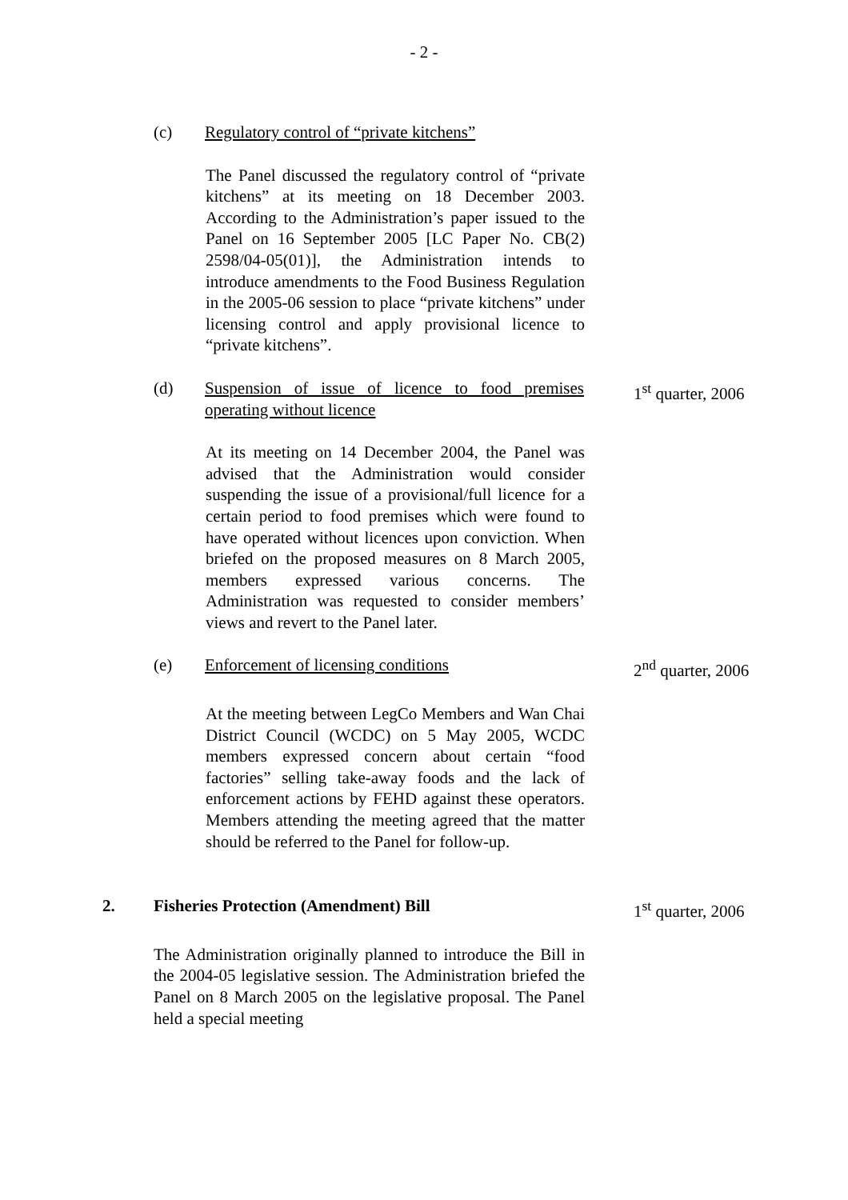- 2 -
(c) Regulatory control of “private kitchens”
The Panel discussed the regulatory control of “private kitchens” at its meeting on 18 December 2003. According to the Administration’s paper issued to the Panel on 16 September 2005 [LC Paper No. CB(2) 2598/04-05(01)], the Administration intends to introduce amendments to the Food Business Regulation in the 2005-06 session to place “private kitchens” under licensing control and apply provisional licence to “private kitchens”.
(d) Suspension of issue of licence to food premises operating without licence
1<sup>st</sup> quarter, 2006
At its meeting on 14 December 2004, the Panel was advised that the Administration would consider suspending the issue of a provisional/full licence for a certain period to food premises which were found to have operated without licences upon conviction. When briefed on the proposed measures on 8 March 2005, members expressed various concerns. The Administration was requested to consider members’ views and revert to the Panel later.
(e) Enforcement of licensing conditions 2<sup>nd</sup> quarter, 2006
At the meeting between LegCo Members and Wan Chai District Council (WCDC) on 5 May 2005, WCDC members expressed concern about certain “food factories” selling take-away foods and the lack of enforcement actions by FEHD against these operators. Members attending the meeting agreed that the matter should be referred to the Panel for follow-up.
2. Fisheries Protection (Amendment) Bill 1<sup>st</sup> quarter, 2006
The Administration originally planned to introduce the Bill in the 2004-05 legislative session. The Administration briefed the Panel on 8 March 2005 on the legislative proposal. The Panel held a special meeting